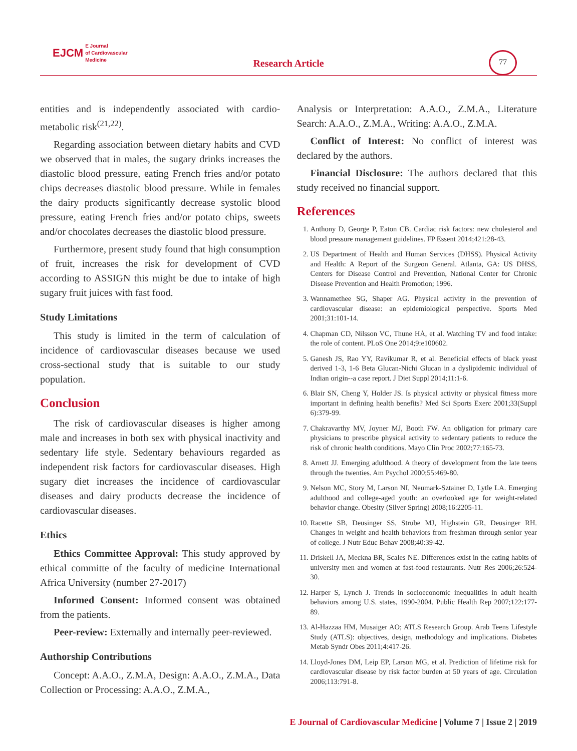EJCM E Journal
of Cardiovascular
Medicine
Research Article
77
entities and is independently associated with cardio-metabolic risk<sup>(21,22)</sup>.
Regarding association between dietary habits and CVD we observed that in males, the sugary drinks increases the diastolic blood pressure, eating French fries and/or potato chips decreases diastolic blood pressure. While in females the dairy products significantly decrease systolic blood pressure, eating French fries and/or potato chips, sweets and/or chocolates decreases the diastolic blood pressure.
Furthermore, present study found that high consumption of fruit, increases the risk for development of CVD according to ASSIGN this might be due to intake of high sugary fruit juices with fast food.
Study Limitations
This study is limited in the term of calculation of incidence of cardiovascular diseases because we used cross-sectional study that is suitable to our study population.
Conclusion
The risk of cardiovascular diseases is higher among male and increases in both sex with physical inactivity and sedentary life style. Sedentary behaviours regarded as independent risk factors for cardiovascular diseases. High sugary diet increases the incidence of cardiovascular diseases and dairy products decrease the incidence of cardiovascular diseases.
Ethics
Ethics Committee Approval: This study approved by ethical committe of the faculty of medicine International Africa University (number 27-2017)
Informed Consent: Informed consent was obtained from the patients.
Peer-review: Externally and internally peer-reviewed.
Authorship Contributions
Concept: A.A.O., Z.M.A, Design: A.A.O., Z.M.A., Data Collection or Processing: A.A.O., Z.M.A.,
Analysis or Interpretation: A.A.O., Z.M.A., Literature Search: A.A.O., Z.M.A., Writing: A.A.O., Z.M.A.
Conflict of Interest: No conflict of interest was declared by the authors.
Financial Disclosure: The authors declared that this study received no financial support.
References
1. Anthony D, George P, Eaton CB. Cardiac risk factors: new cholesterol and blood pressure management guidelines. FP Essent 2014;421:28-43.
2. US Department of Health and Human Services (DHSS). Physical Activity and Health: A Report of the Surgeon General. Atlanta, GA: US DHSS, Centers for Disease Control and Prevention, National Center for Chronic Disease Prevention and Health Promotion; 1996.
3. Wannamethee SG, Shaper AG. Physical activity in the prevention of cardiovascular disease: an epidemiological perspective. Sports Med 2001;31:101-14.
4. Chapman CD, Nilsson VC, Thune HÅ, et al. Watching TV and food intake: the role of content. PLoS One 2014;9:e100602.
5. Ganesh JS, Rao YY, Ravikumar R, et al. Beneficial effects of black yeast derived 1-3, 1-6 Beta Glucan-Nichi Glucan in a dyslipidemic individual of Indian origin--a case report. J Diet Suppl 2014;11:1-6.
6. Blair SN, Cheng Y, Holder JS. Is physical activity or physical fitness more important in defining health benefits? Med Sci Sports Exerc 2001;33(Suppl 6):379-99.
7. Chakravarthy MV, Joyner MJ, Booth FW. An obligation for primary care physicians to prescribe physical activity to sedentary patients to reduce the risk of chronic health conditions. Mayo Clin Proc 2002;77:165-73.
8. Arnett JJ. Emerging adulthood. A theory of development from the late teens through the twenties. Am Psychol 2000;55:469-80.
9. Nelson MC, Story M, Larson NI, Neumark-Sztainer D, Lytle LA. Emerging adulthood and college-aged youth: an overlooked age for weight-related behavior change. Obesity (Silver Spring) 2008;16:2205-11.
10. Racette SB, Deusinger SS, Strube MJ, Highstein GR, Deusinger RH. Changes in weight and health behaviors from freshman through senior year of college. J Nutr Educ Behav 2008;40:39-42.
11. Driskell JA, Meckna BR, Scales NE. Differences exist in the eating habits of university men and women at fast-food restaurants. Nutr Res 2006;26:524-30.
12. Harper S, Lynch J. Trends in socioeconomic inequalities in adult health behaviors among U.S. states, 1990-2004. Public Health Rep 2007;122:177-89.
13. Al-Hazzaa HM, Musaiger AO; ATLS Research Group. Arab Teens Lifestyle Study (ATLS): objectives, design, methodology and implications. Diabetes Metab Syndr Obes 2011;4:417-26.
14. Lloyd-Jones DM, Leip EP, Larson MG, et al. Prediction of lifetime risk for cardiovascular disease by risk factor burden at 50 years of age. Circulation 2006;113:791-8.
E Journal of Cardiovascular Medicine | Volume 7 | Issue 2 | 2019